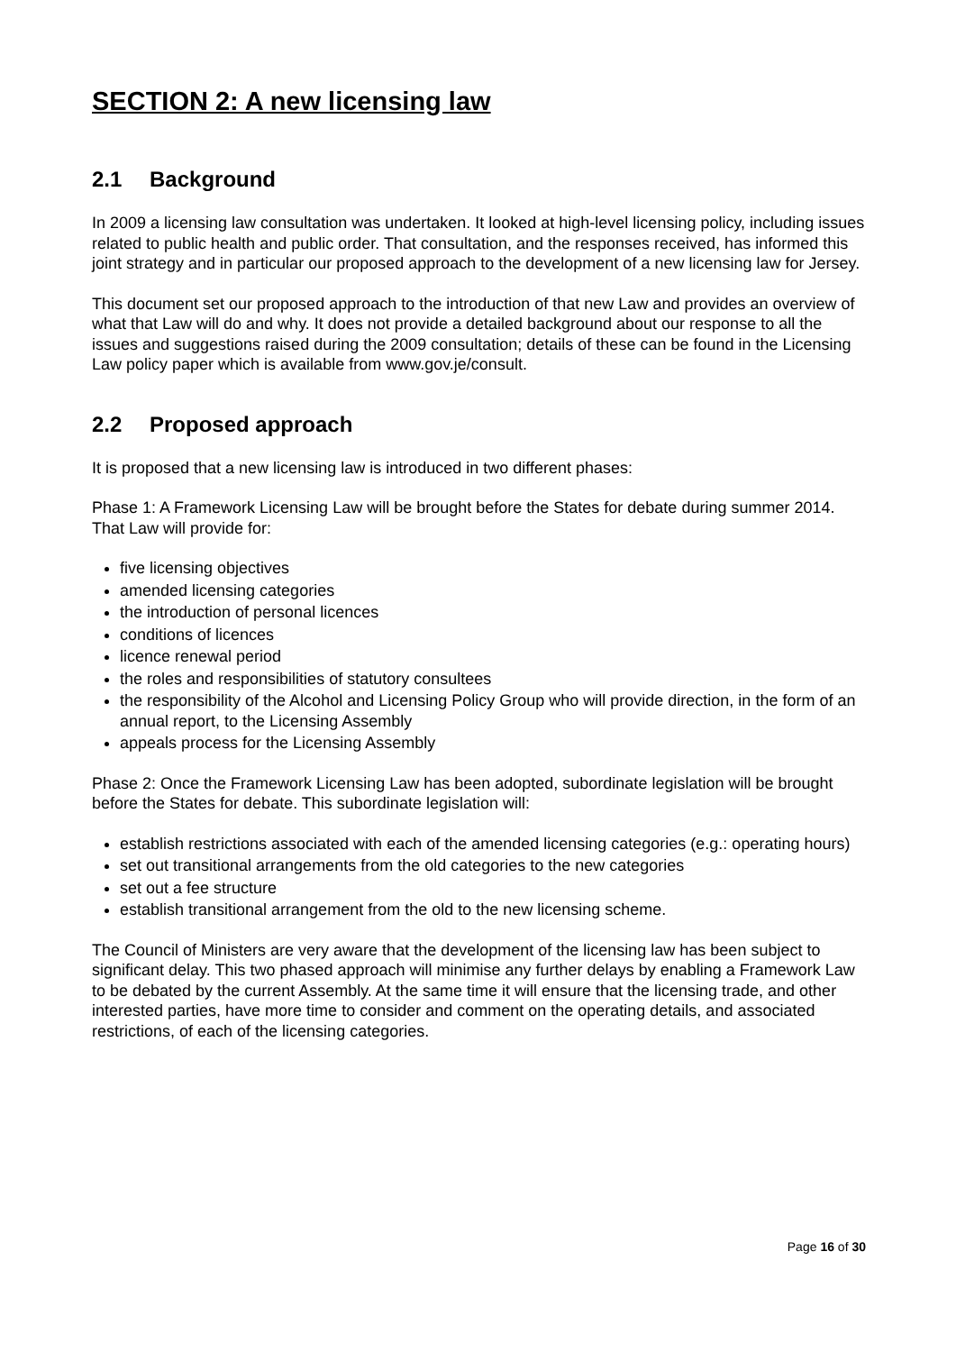SECTION 2: A new licensing law
2.1 Background
In 2009 a licensing law consultation was undertaken. It looked at high-level licensing policy, including issues related to public health and public order. That consultation, and the responses received, has informed this joint strategy and in particular our proposed approach to the development of a new licensing law for Jersey.
This document set our proposed approach to the introduction of that new Law and provides an overview of what that Law will do and why. It does not provide a detailed background about our response to all the issues and suggestions raised during the 2009 consultation; details of these can be found in the Licensing Law policy paper which is available from www.gov.je/consult.
2.2 Proposed approach
It is proposed that a new licensing law is introduced in two different phases:
Phase 1: A Framework Licensing Law will be brought before the States for debate during summer 2014. That Law will provide for:
five licensing objectives
amended licensing categories
the introduction of personal licences
conditions of licences
licence renewal period
the roles and responsibilities of statutory consultees
the responsibility of the Alcohol and Licensing Policy Group who will provide direction, in the form of an annual report, to the Licensing Assembly
appeals process for the Licensing Assembly
Phase 2: Once the Framework Licensing Law has been adopted, subordinate legislation will be brought before the States for debate. This subordinate legislation will:
establish restrictions associated with each of the amended licensing categories (e.g.: operating hours)
set out transitional arrangements from the old categories to the new categories
set out a fee structure
establish transitional arrangement from the old to the new licensing scheme.
The Council of Ministers are very aware that the development of the licensing law has been subject to significant delay. This two phased approach will minimise any further delays by enabling a Framework Law to be debated by the current Assembly. At the same time it will ensure that the licensing trade, and other interested parties, have more time to consider and comment on the operating details, and associated restrictions, of each of the licensing categories.
Page 16 of 30